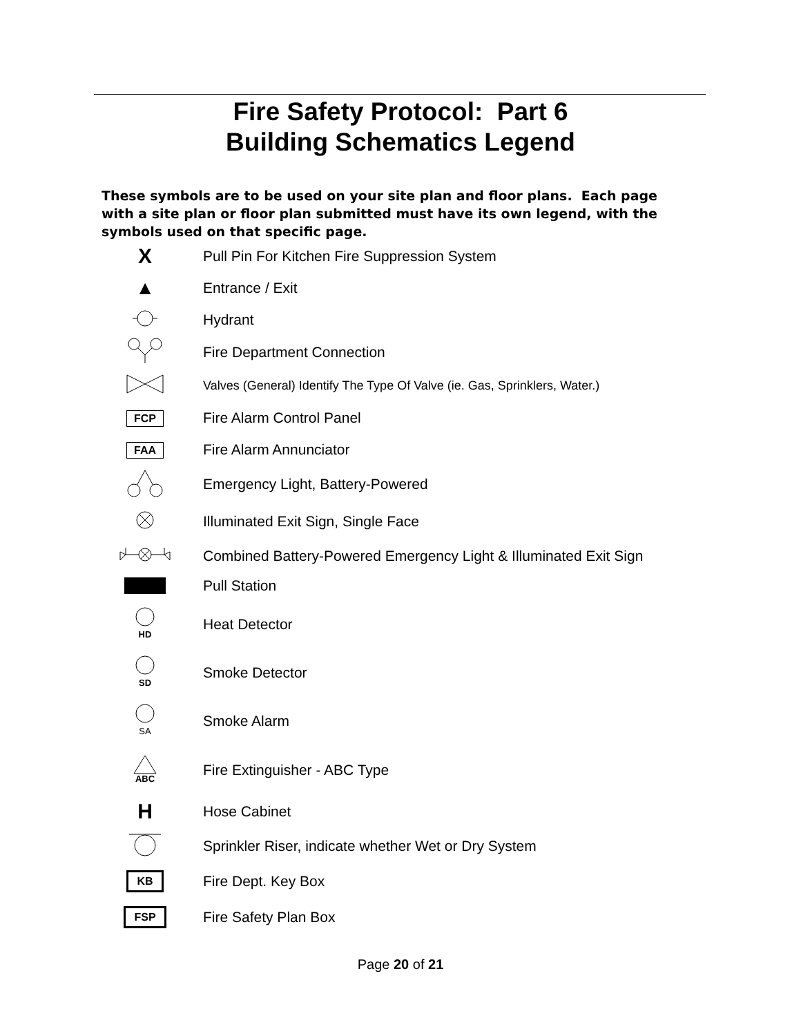Fire Safety Protocol: Part 6
Building Schematics Legend
These symbols are to be used on your site plan and floor plans. Each page with a site plan or floor plan submitted must have its own legend, with the symbols used on that specific page.
| X | Pull Pin For Kitchen Fire Suppression System |
| ▲ | Entrance / Exit |
| | Hydrant |
| | Fire Department Connection |
| | Valves (General) Identify The Type Of Valve (ie. Gas, Sprinklers, Water.) |
| FCP | Fire Alarm Control Panel |
| FAA | Fire Alarm Annunciator |
| | Emergency Light, Battery-Powered |
| | Illuminated Exit Sign, Single Face |
| | Combined Battery-Powered Emergency Light & Illuminated Exit Sign |
| | Pull Station |
| HD | Heat Detector |
| SD | Smoke Detector |
| SA | Smoke Alarm |
| ABC | Fire Extinguisher - ABC Type |
| H | Hose Cabinet |
| | Sprinkler Riser, indicate whether Wet or Dry System |
| KB | Fire Dept. Key Box |
| FSP | Fire Safety Plan Box |
Page 20 of 21